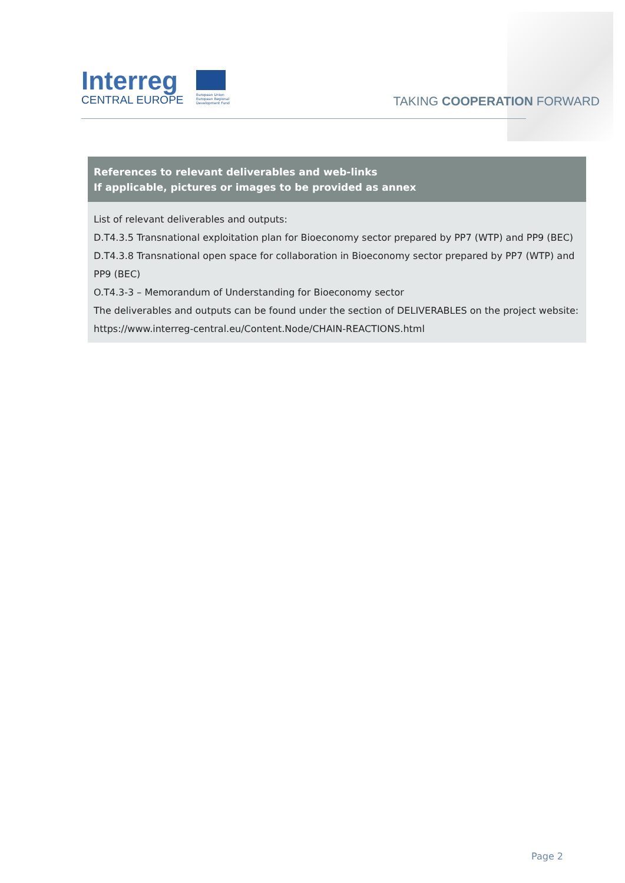Interreg
CENTRAL EUROPE
European Union
European Regional
Development Fund
TAKING COOPERATION FORWARD
| References to relevant deliverables and web-links If applicable, pictures or images to be provided as annex |
| --- |
| List of relevant deliverables and outputs: D.T4.3.5 Transnational exploitation plan for Bioeconomy sector prepared by PP7 (WTP) and PP9 (BEC) D.T4.3.8 Transnational open space for collaboration in Bioeconomy sector prepared by PP7 (WTP) and PP9 (BEC) O.T4.3-3 – Memorandum of Understanding for Bioeconomy sector The deliverables and outputs can be found under the section of DELIVERABLES on the project website: https://www.interreg-central.eu/Content.Node/CHAIN-REACTIONS.html |
Page 2